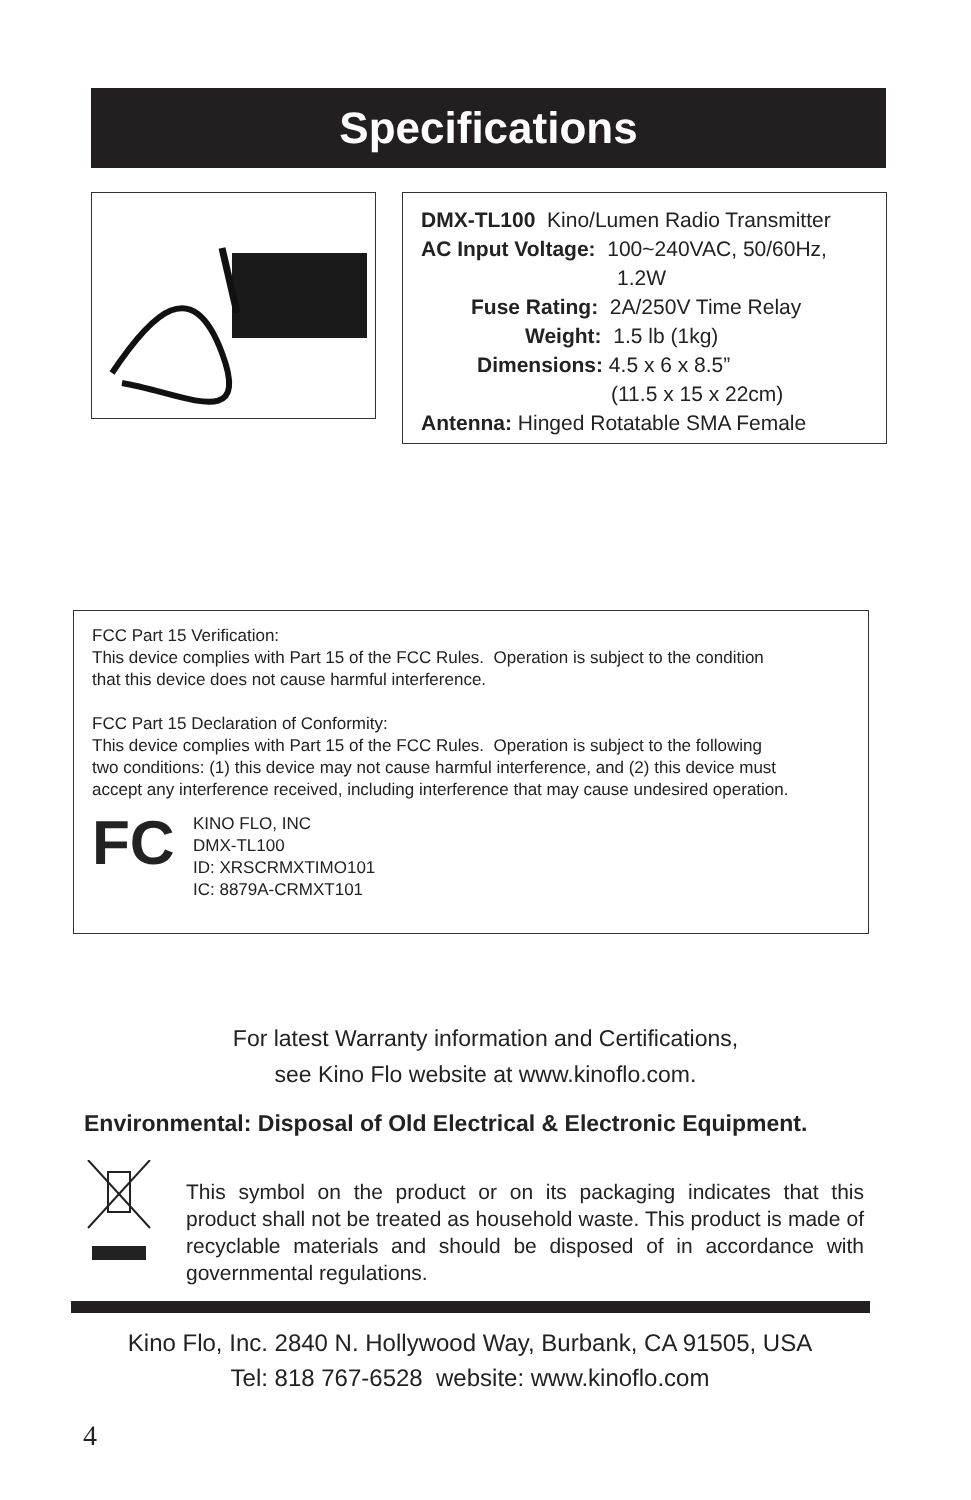Specifications
DMX-TL100 Kino/Lumen Radio Transmitter
AC Input Voltage: 100~240VAC, 50/60Hz,
1.2W
Fuse Rating: 2A/250V Time Relay
Weight: 1.5 lb (1kg)
Dimensions: 4.5 x 6 x 8.5”
(11.5 x 15 x 22cm)
Antenna: Hinged Rotatable SMA Female
FCC Part 15 Verification:
This device complies with Part 15 of the FCC Rules. Operation is subject to the condition
that this device does not cause harmful interference.
FCC Part 15 Declaration of Conformity:
This device complies with Part 15 of the FCC Rules. Operation is subject to the following
two conditions: (1) this device may not cause harmful interference, and (2) this device must
accept any interference received, including interference that may cause undesired operation.
FC
KINO FLO, INC
DMX-TL100
ID: XRSCRMXTIMO101
IC: 8879A-CRMXT101
For latest Warranty information and Certifications,
see Kino Flo website at www.kinoflo.com.
Environmental: Disposal of Old Electrical & Electronic Equipment.
This symbol on the product or on its packaging indicates that this product shall not be treated as household waste. This product is made of recyclable materials and should be disposed of in accordance with governmental regulations.
Kino Flo, Inc. 2840 N. Hollywood Way, Burbank, CA 91505, USA
Tel: 818 767-6528 website: www.kinoflo.com
4